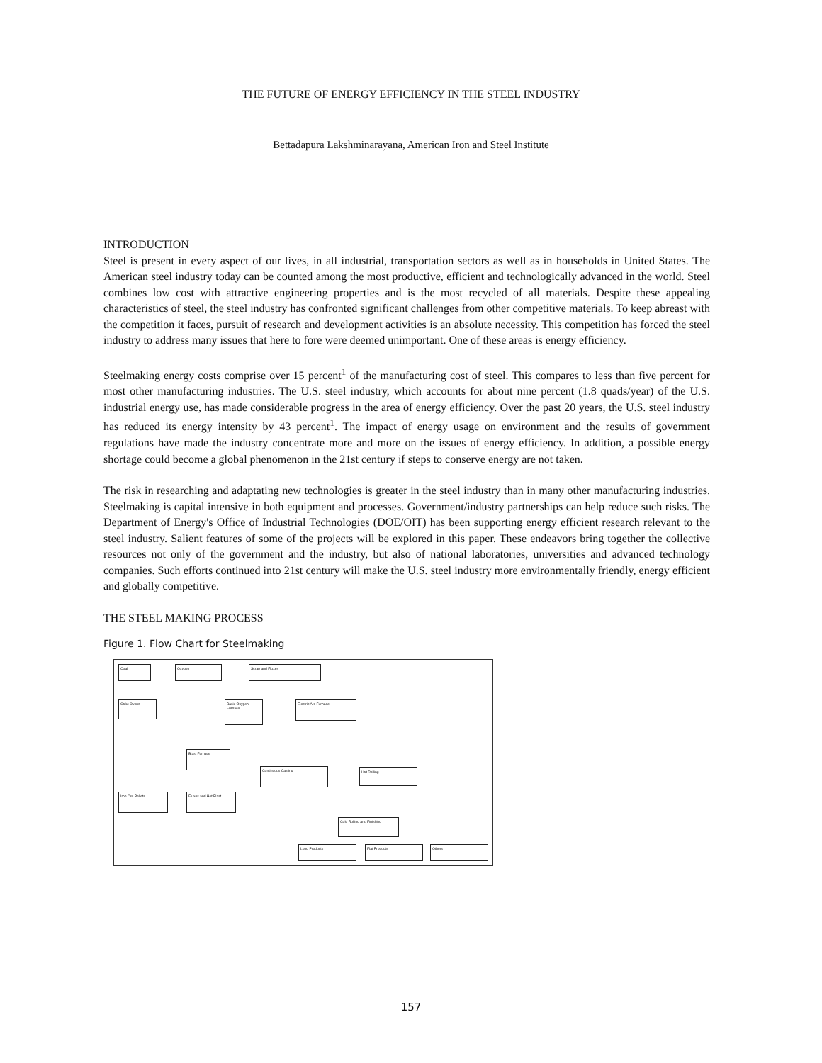THE FUTURE OF ENERGY EFFICIENCY IN THE STEEL INDUSTRY
Bettadapura Lakshminarayana, American Iron and Steel Institute
INTRODUCTION
Steel is present in every aspect of our lives, in all industrial, transportation sectors as well as in households in United States. The American steel industry today can be counted among the most productive, efficient and technologically advanced in the world. Steel combines low cost with attractive engineering properties and is the most recycled of all materials. Despite these appealing characteristics of steel, the steel industry has confronted significant challenges from other competitive materials. To keep abreast with the competition it faces, pursuit of research and development activities is an absolute necessity. This competition has forced the steel industry to address many issues that here to fore were deemed unimportant. One of these areas is energy efficiency.
Steelmaking energy costs comprise over 15 percent<sup>1</sup> of the manufacturing cost of steel. This compares to less than five percent for most other manufacturing industries. The U.S. steel industry, which accounts for about nine percent (1.8 quads/year) of the U.S. industrial energy use, has made considerable progress in the area of energy efficiency. Over the past 20 years, the U.S. steel industry has reduced its energy intensity by 43 percent<sup>1</sup>. The impact of energy usage on environment and the results of government regulations have made the industry concentrate more and more on the issues of energy efficiency. In addition, a possible energy shortage could become a global phenomenon in the 21st century if steps to conserve energy are not taken.
The risk in researching and adaptating new technologies is greater in the steel industry than in many other manufacturing industries. Steelmaking is capital intensive in both equipment and processes. Government/industry partnerships can help reduce such risks. The Department of Energy's Office of Industrial Technologies (DOE/OIT) has been supporting energy efficient research relevant to the steel industry. Salient features of some of the projects will be explored in this paper. These endeavors bring together the collective resources not only of the government and the industry, but also of national laboratories, universities and advanced technology companies. Such efforts continued into 21st century will make the U.S. steel industry more environmentally friendly, energy efficient and globally competitive.
THE STEEL MAKING PROCESS
Figure 1. Flow Chart for Steelmaking
Coal Oxygen Scrap and Fluxes
Coke Ovens
Basic Oxygen Furnace
Electric Arc Furnace
Blast Furnace
Continuous Casting Hot Rolling
Iron Ore Pellets Fluxes and Hot Blast
Cold Rolling and Finishing
Long Products Flat Products Others
157